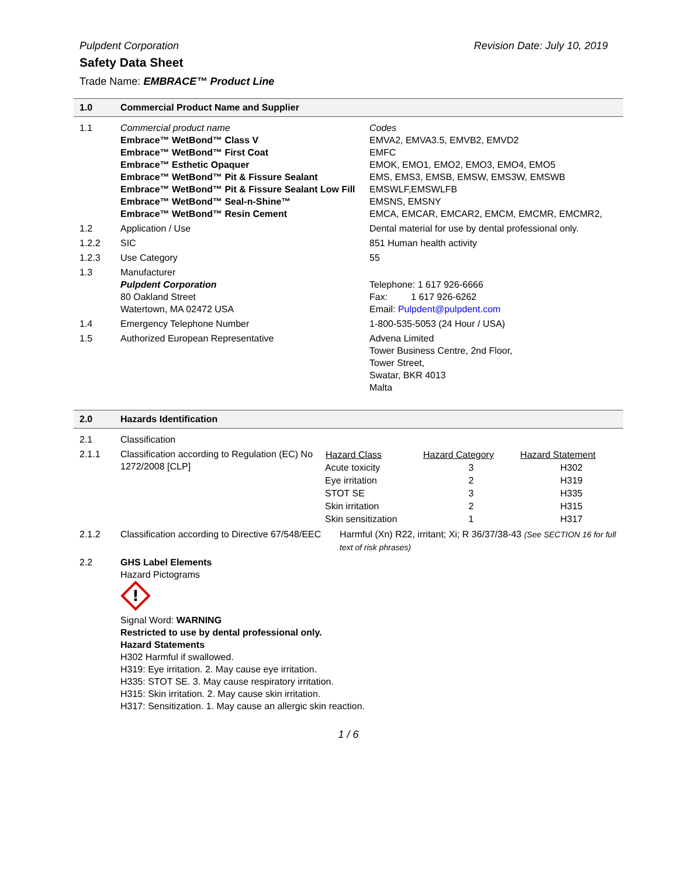Pulpdent Corporation Revision Date: July 10, 2019
Safety Data Sheet
Trade Name: EMBRACE™ Product Line
1.0 Commercial Product Name and Supplier
| 1.1 | Commercial product name Embrace™ WetBond™ Class V Embrace™ WetBond™ First Coat Embrace™ Esthetic Opaquer Embrace™ WetBond™ Pit & Fissure Sealant Embrace™ WetBond™ Pit & Fissure Sealant Low Fill Embrace™ WetBond™ Seal-n-Shine™ Embrace™ WetBond™ Resin Cement | Codes EMVA2, EMVA3.5, EMVB2, EMVD2 EMFC EMOK, EMO1, EMO2, EMO3, EMO4, EMO5 EMS, EMS3, EMSB, EMSW, EMS3W, EMSWB EMSWLF,EMSWLFB EMSNS, EMSNY EMCA, EMCAR, EMCAR2, EMCM, EMCMR, EMCMR2, |
| 1.2 | Application / Use | Dental material for use by dental professional only. |
| 1.2.2 | SIC | 851 Human health activity |
| 1.2.3 | Use Category | 55 |
| 1.3 | Manufacturer Pulpdent Corporation 80 Oakland Street Watertown, MA 02472 USA | Telephone: 1 617 926-6666 Fax: 1 617 926-6262 Email: Pulpdent@pulpdent.com |
| 1.4 | Emergency Telephone Number | 1-800-535-5053 (24 Hour / USA) |
| 1.5 | Authorized European Representative | Advena Limited Tower Business Centre, 2nd Floor, Tower Street, Swatar, BKR 4013 Malta |
2.0 Hazards Identification
| 2.1 | Classification | |
| 2.1.1 | Classification according to Regulation (EC) No 1272/2008 [CLP] | / Hazard Class / Hazard Category / Hazard Statement / / --- / --- / --- / / Acute toxicity / 3 / H302 / / Eye irritation / 2 / H319 / / STOT SE / 3 / H335 / / Skin irritation / 2 / H315 / / Skin sensitization / 1 / H317 / |
| 2.1.2 | Classification according to Directive 67/548/EEC | Harmful (Xn) R22, irritant; Xi; R 36/37/38-43 (See SECTION 16 for full text of risk phrases) |
| 2.2 | GHS Label Elements Hazard Pictograms ! Signal Word: WARNING Restricted to use by dental professional only. Hazard Statements H302 Harmful if swallowed. H319: Eye irritation. 2. May cause eye irritation. H335: STOT SE. 3. May cause respiratory irritation. H315: Skin irritation. 2. May cause skin irritation. H317: Sensitization. 1. May cause an allergic skin reaction. | |
1 / 6